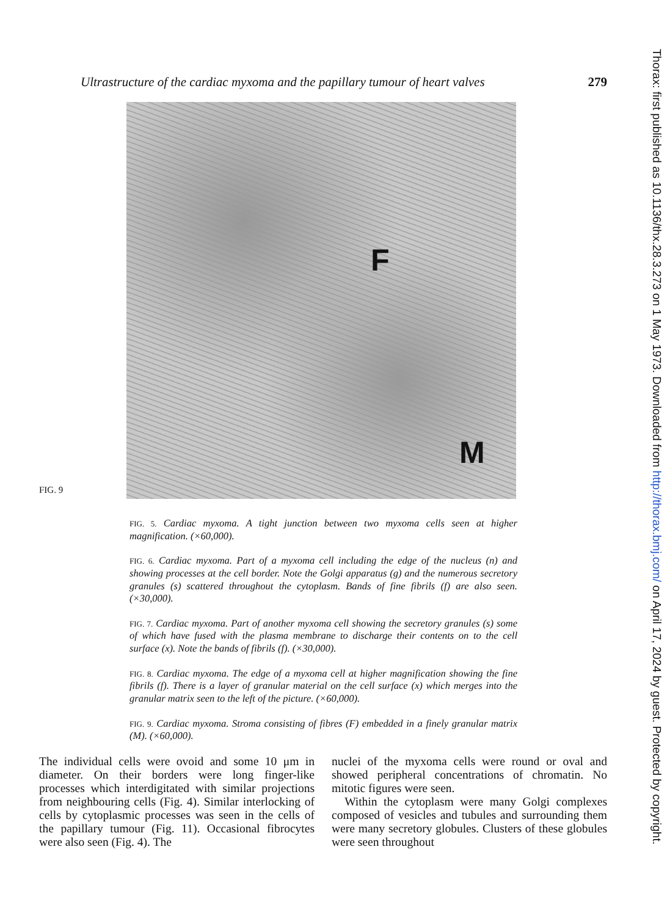Ultrastructure of the cardiac myxoma and the papillary tumour of heart valves 279
FIG. 9
F
M
FIG. 5. Cardiac myxoma. A tight junction between two myxoma cells seen at higher magnification. (×60,000).
FIG. 6. Cardiac myxoma. Part of a myxoma cell including the edge of the nucleus (n) and showing processes at the cell border. Note the Golgi apparatus (g) and the numerous secretory granules (s) scattered throughout the cytoplasm. Bands of fine fibrils (f) are also seen. (×30,000).
FIG. 7. Cardiac myxoma. Part of another myxoma cell showing the secretory granules (s) some of which have fused with the plasma membrane to discharge their contents on to the cell surface (x). Note the bands of fibrils (f). (×30,000).
FIG. 8. Cardiac myxoma. The edge of a myxoma cell at higher magnification showing the fine fibrils (f). There is a layer of granular material on the cell surface (x) which merges into the granular matrix seen to the left of the picture. (×60,000).
FIG. 9. Cardiac myxoma. Stroma consisting of fibres (F) embedded in a finely granular matrix (M). (×60,000).
The individual cells were ovoid and some 10 μm in diameter. On their borders were long finger-like processes which interdigitated with similar projections from neighbouring cells (Fig. 4). Similar interlocking of cells by cytoplasmic processes was seen in the cells of the papillary tumour (Fig. 11). Occasional fibrocytes were also seen (Fig. 4). The
nuclei of the myxoma cells were round or oval and showed peripheral concentrations of chromatin. No mitotic figures were seen.
Within the cytoplasm were many Golgi complexes composed of vesicles and tubules and surrounding them were many secretory globules. Clusters of these globules were seen throughout
Thorax: first published as 10.1136/thx.28.3.273 on 1 May 1973. Downloaded from http://thorax.bmj.com/ on April 17, 2024 by guest. Protected by copyright.